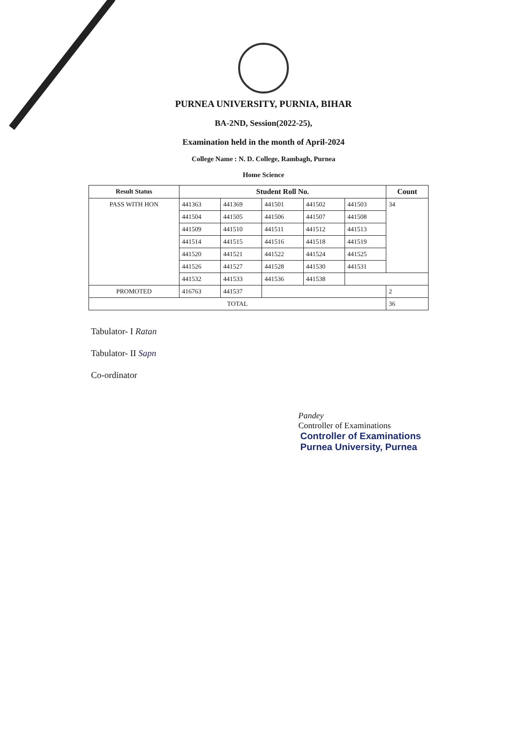PURNEA UNIVERSITY, PURNIA, BIHAR
BA-2ND, Session(2022-25),
Examination held in the month of April-2024
College Name : N. D. College, Rambagh, Purnea
Home Science
| Result Status | Student Roll No. | | | | | Count |
| --- | --- | --- | --- | --- | --- | --- |
| PASS WITH HON | 441363 | 441369 | 441501 | 441502 | 441503 | 34 |
| | 441504 | 441505 | 441506 | 441507 | 441508 | |
| | 441509 | 441510 | 441511 | 441512 | 441513 | |
| | 441514 | 441515 | 441516 | 441518 | 441519 | |
| | 441520 | 441521 | 441522 | 441524 | 441525 | |
| | 441526 | 441527 | 441528 | 441530 | 441531 | |
| | 441532 | 441533 | 441536 | 441538 | | |
| PROMOTED | 416763 | 441537 | | | | 2 |
| TOTAL | | | | | | 36 |
Tabulator- I Ratan
Tabulator- II Sapn
Co-ordinator
Pandey
Controller of Examinations
Controller of Examinations
Purnea University, Purnea